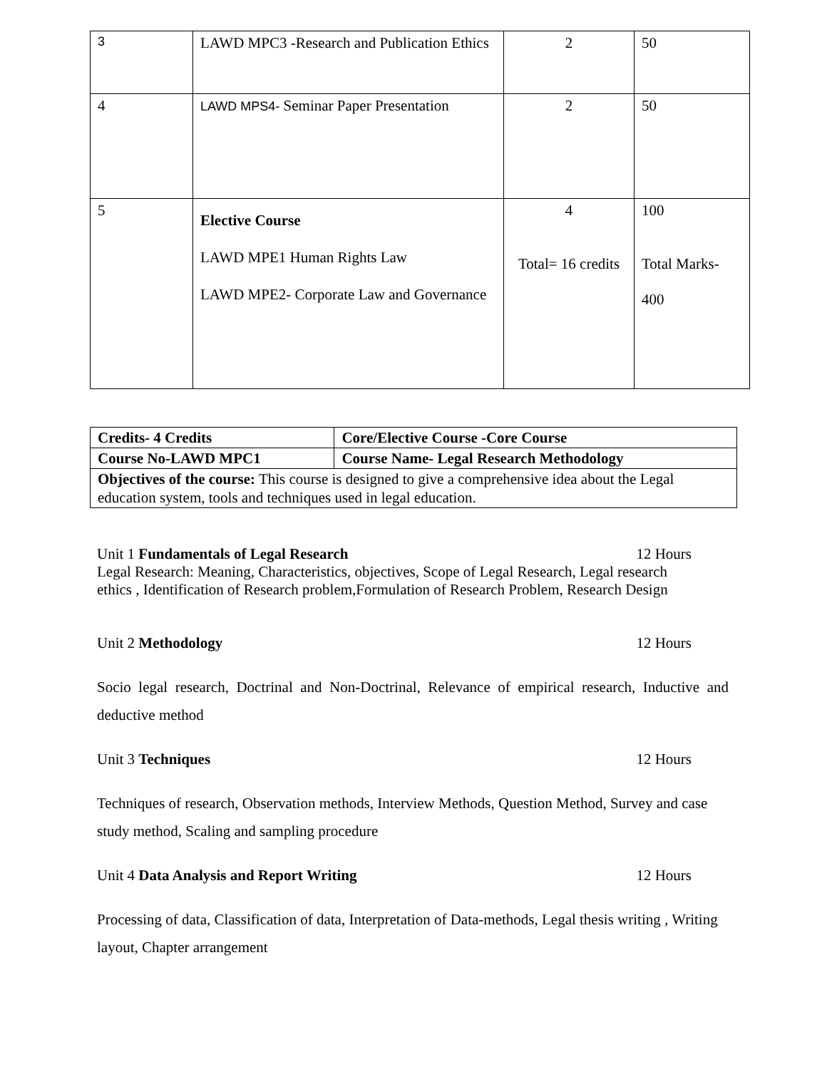| 3 | LAWD MPC3 -Research and Publication Ethics | 2 | 50 |
| 4 | LAWD MPS4- Seminar Paper Presentation | 2 | 50 |
| 5 | Elective Course LAWD MPE1 Human Rights Law LAWD MPE2- Corporate Law and Governance | 4 Total= 16 credits | 100 Total Marks- 400 |
| Credits- 4 Credits | Core/Elective Course -Core Course |
| Course No-LAWD MPC1 | Course Name- Legal Research Methodology |
| Objectives of the course: This course is designed to give a comprehensive idea about the Legal education system, tools and techniques used in legal education. | |
Unit 1 Fundamentals of Legal Research 12 Hours
Legal Research: Meaning, Characteristics, objectives, Scope of Legal Research, Legal research ethics , Identification of Research problem,Formulation of Research Problem, Research Design
Unit 2 Methodology 12 Hours
Socio legal research, Doctrinal and Non-Doctrinal, Relevance of empirical research, Inductive and deductive method
Unit 3 Techniques 12 Hours
Techniques of research, Observation methods, Interview Methods, Question Method, Survey and case study method, Scaling and sampling procedure
Unit 4 Data Analysis and Report Writing 12 Hours
Processing of data, Classification of data, Interpretation of Data-methods, Legal thesis writing , Writing layout, Chapter arrangement